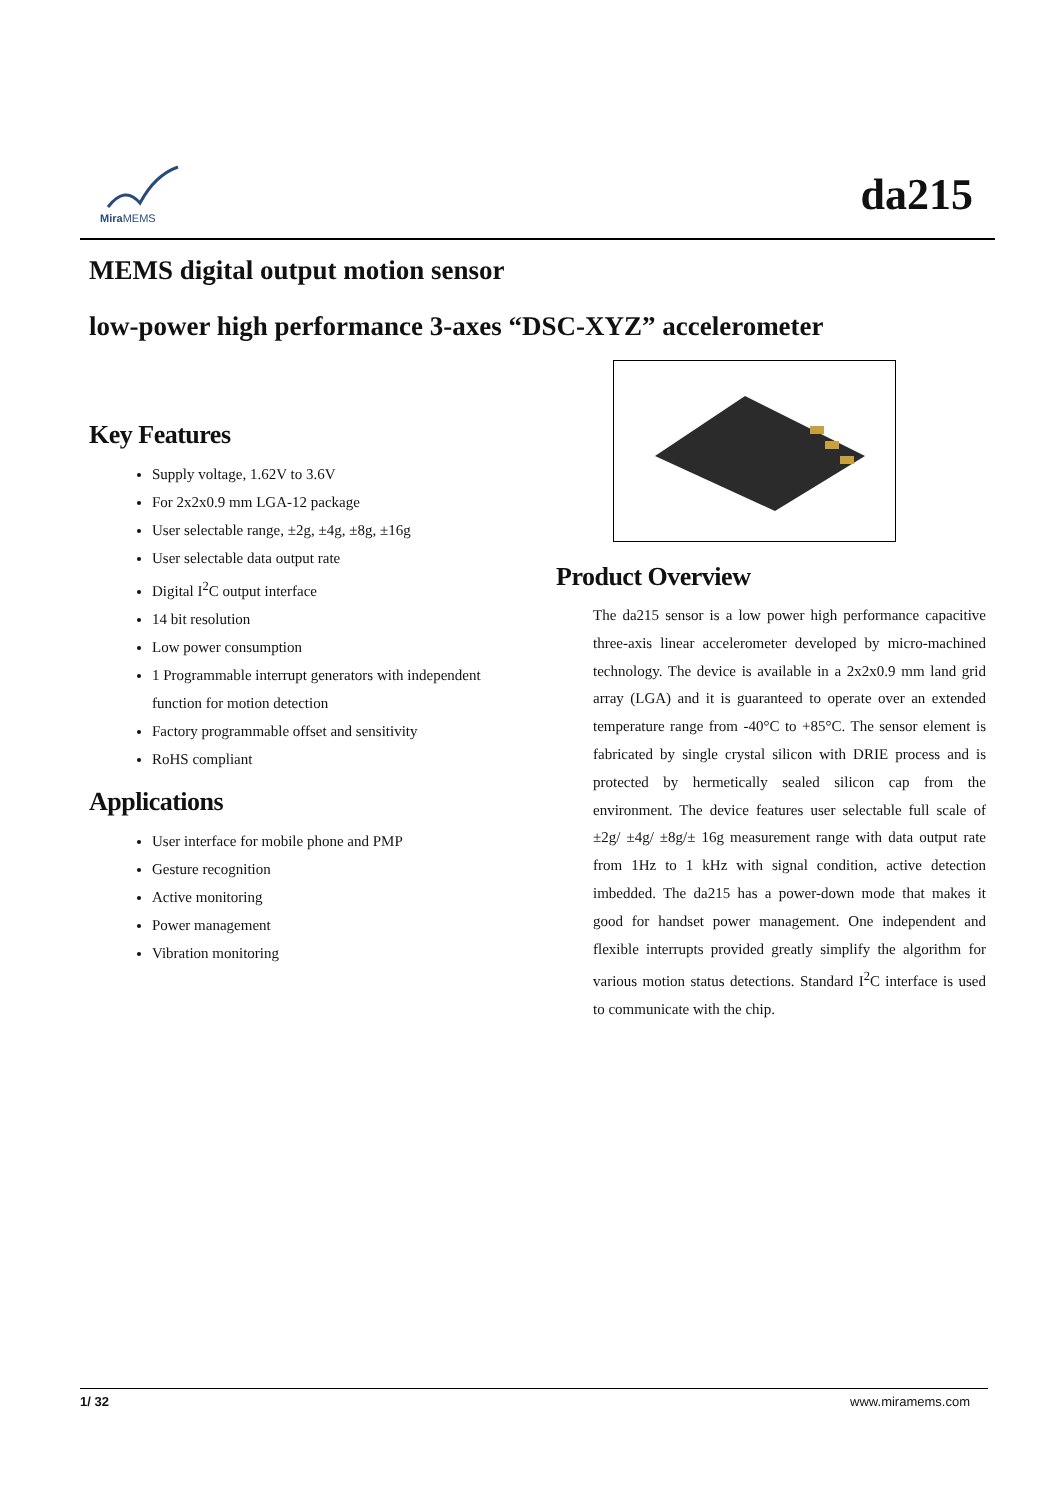Mira MEMS
da215
MEMS digital output motion sensor
low-power high performance 3-axes “DSC-XYZ” accelerometer
Key Features
Supply voltage, 1.62V to 3.6V
For 2x2x0.9 mm LGA-12 package
User selectable range, ±2g, ±4g, ±8g, ±16g
User selectable data output rate
Digital I<sup>2</sup>C output interface
14 bit resolution
Low power consumption
1 Programmable interrupt generators with independent function for motion detection
Factory programmable offset and sensitivity
RoHS compliant
Applications
User interface for mobile phone and PMP
Gesture recognition
Active monitoring
Power management
Vibration monitoring
Product Overview
The da215 sensor is a low power high performance capacitive three-axis linear accelerometer developed by micro-machined technology. The device is available in a 2x2x0.9 mm land grid array (LGA) and it is guaranteed to operate over an extended temperature range from -40°C to +85°C. The sensor element is fabricated by single crystal silicon with DRIE process and is protected by hermetically sealed silicon cap from the environment. The device features user selectable full scale of ±2g/ ±4g/ ±8g/± 16g measurement range with data output rate from 1Hz to 1 kHz with signal condition, active detection imbedded. The da215 has a power-down mode that makes it good for handset power management. One independent and flexible interrupts provided greatly simplify the algorithm for various motion status detections. Standard I<sup>2</sup>C interface is used to communicate with the chip.
1/ 32 www.miramems.com